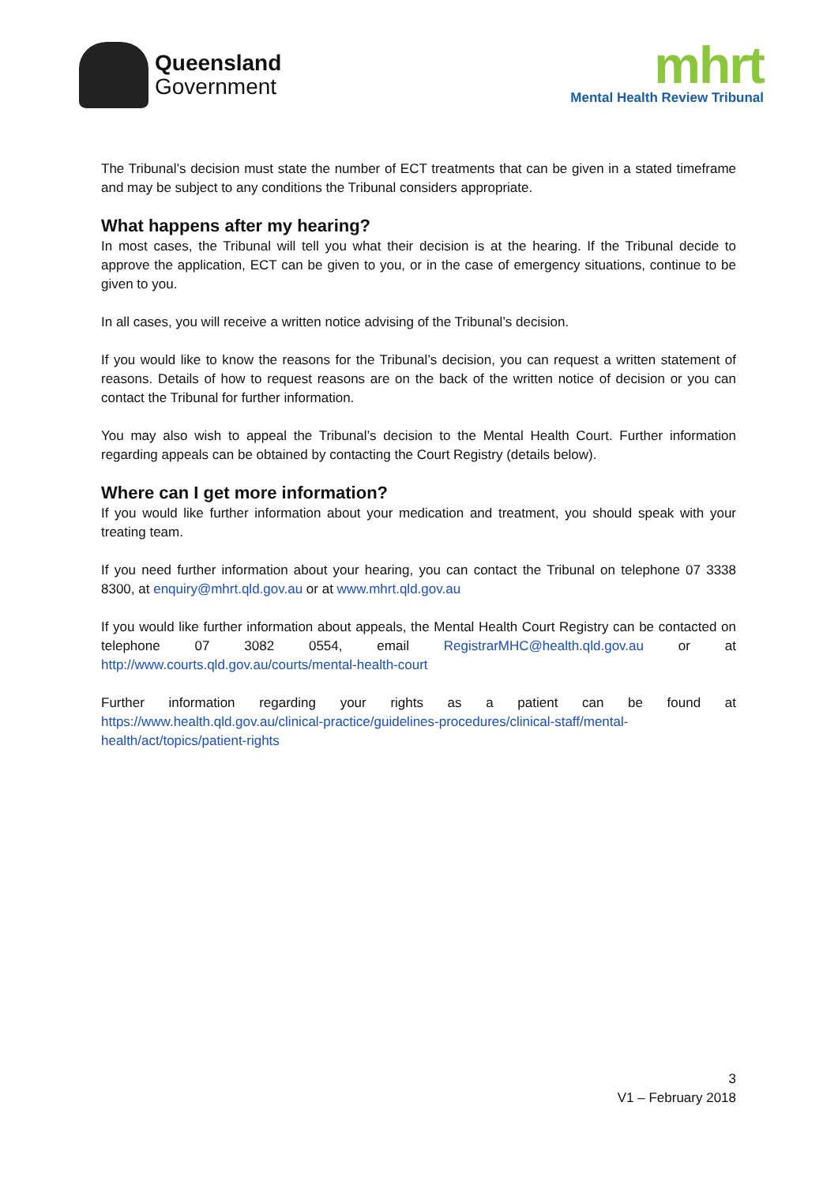Queensland
Government
mhrt
Mental Health Review Tribunal
The Tribunal’s decision must state the number of ECT treatments that can be given in a stated timeframe and may be subject to any conditions the Tribunal considers appropriate.
What happens after my hearing?
In most cases, the Tribunal will tell you what their decision is at the hearing. If the Tribunal decide to approve the application, ECT can be given to you, or in the case of emergency situations, continue to be given to you.
In all cases, you will receive a written notice advising of the Tribunal’s decision.
If you would like to know the reasons for the Tribunal’s decision, you can request a written statement of reasons. Details of how to request reasons are on the back of the written notice of decision or you can contact the Tribunal for further information.
You may also wish to appeal the Tribunal’s decision to the Mental Health Court. Further information regarding appeals can be obtained by contacting the Court Registry (details below).
Where can I get more information?
If you would like further information about your medication and treatment, you should speak with your treating team.
If you need further information about your hearing, you can contact the Tribunal on telephone 07 3338 8300, at enquiry@mhrt.qld.gov.au or at www.mhrt.qld.gov.au
If you would like further information about appeals, the Mental Health Court Registry can be contacted on telephone 07 3082 0554, email RegistrarMHC@health.qld.gov.au or at http://www.courts.qld.gov.au/courts/mental-health-court
Further information regarding your rights as a patient can be found at https://www.health.qld.gov.au/clinical-practice/guidelines-procedures/clinical-staff/mental-health/act/topics/patient-rights
3
V1 – February 2018